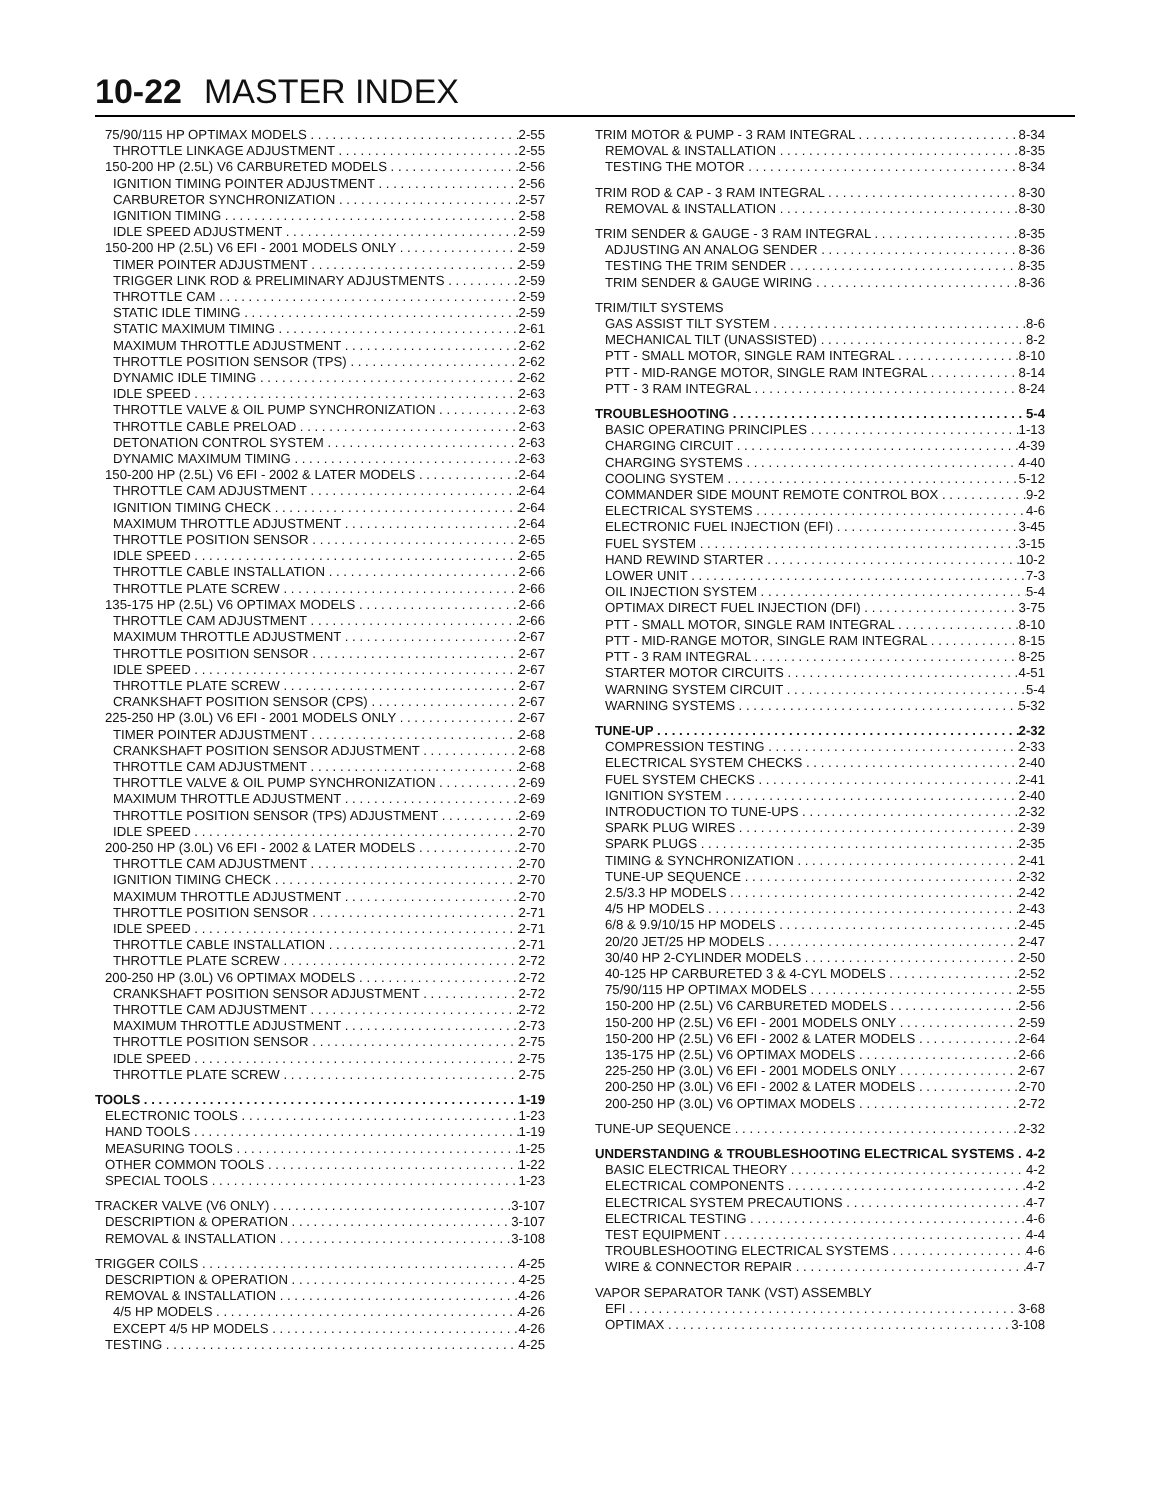10-22 MASTER INDEX
75/90/115 HP OPTIMAX MODELS 2-55
THROTTLE LINKAGE ADJUSTMENT 2-55
150-200 HP (2.5L) V6 CARBURETED MODELS 2-56
IGNITION TIMING POINTER ADJUSTMENT 2-56
CARBURETOR SYNCHRONIZATION 2-57
IGNITION TIMING 2-58
IDLE SPEED ADJUSTMENT 2-59
150-200 HP (2.5L) V6 EFI - 2001 MODELS ONLY 2-59
TIMER POINTER ADJUSTMENT 2-59
TRIGGER LINK ROD & PRELIMINARY ADJUSTMENTS 2-59
THROTTLE CAM 2-59
STATIC IDLE TIMING 2-59
STATIC MAXIMUM TIMING 2-61
MAXIMUM THROTTLE ADJUSTMENT 2-62
THROTTLE POSITION SENSOR (TPS) 2-62
DYNAMIC IDLE TIMING 2-62
IDLE SPEED 2-63
THROTTLE VALVE & OIL PUMP SYNCHRONIZATION 2-63
THROTTLE CABLE PRELOAD 2-63
DETONATION CONTROL SYSTEM 2-63
DYNAMIC MAXIMUM TIMING 2-63
150-200 HP (2.5L) V6 EFI - 2002 & LATER MODELS 2-64
THROTTLE CAM ADJUSTMENT 2-64
IGNITION TIMING CHECK 2-64
MAXIMUM THROTTLE ADJUSTMENT 2-64
THROTTLE POSITION SENSOR 2-65
IDLE SPEED 2-65
THROTTLE CABLE INSTALLATION 2-66
THROTTLE PLATE SCREW 2-66
135-175 HP (2.5L) V6 OPTIMAX MODELS 2-66
THROTTLE CAM ADJUSTMENT 2-66
MAXIMUM THROTTLE ADJUSTMENT 2-67
THROTTLE POSITION SENSOR 2-67
IDLE SPEED 2-67
THROTTLE PLATE SCREW 2-67
CRANKSHAFT POSITION SENSOR (CPS) 2-67
225-250 HP (3.0L) V6 EFI - 2001 MODELS ONLY 2-67
TIMER POINTER ADJUSTMENT 2-68
CRANKSHAFT POSITION SENSOR ADJUSTMENT 2-68
THROTTLE CAM ADJUSTMENT 2-68
THROTTLE VALVE & OIL PUMP SYNCHRONIZATION 2-69
MAXIMUM THROTTLE ADJUSTMENT 2-69
THROTTLE POSITION SENSOR (TPS) ADJUSTMENT 2-69
IDLE SPEED 2-70
200-250 HP (3.0L) V6 EFI - 2002 & LATER MODELS 2-70
THROTTLE CAM ADJUSTMENT 2-70
IGNITION TIMING CHECK 2-70
MAXIMUM THROTTLE ADJUSTMENT 2-70
THROTTLE POSITION SENSOR 2-71
IDLE SPEED 2-71
THROTTLE CABLE INSTALLATION 2-71
THROTTLE PLATE SCREW 2-72
200-250 HP (3.0L) V6 OPTIMAX MODELS 2-72
CRANKSHAFT POSITION SENSOR ADJUSTMENT 2-72
THROTTLE CAM ADJUSTMENT 2-72
MAXIMUM THROTTLE ADJUSTMENT 2-73
THROTTLE POSITION SENSOR 2-75
IDLE SPEED 2-75
THROTTLE PLATE SCREW 2-75
TOOLS 1-19
ELECTRONIC TOOLS 1-23
HAND TOOLS 1-19
MEASURING TOOLS 1-25
OTHER COMMON TOOLS 1-22
SPECIAL TOOLS 1-23
TRACKER VALVE (V6 ONLY) 3-107
DESCRIPTION & OPERATION 3-107
REMOVAL & INSTALLATION 3-108
TRIGGER COILS 4-25
DESCRIPTION & OPERATION 4-25
REMOVAL & INSTALLATION 4-26
4/5 HP MODELS 4-26
EXCEPT 4/5 HP MODELS 4-26
TESTING 4-25
TRIM MOTOR & PUMP - 3 RAM INTEGRAL 8-34
REMOVAL & INSTALLATION 8-35
TESTING THE MOTOR 8-34
TRIM ROD & CAP - 3 RAM INTEGRAL 8-30
REMOVAL & INSTALLATION 8-30
TRIM SENDER & GAUGE - 3 RAM INTEGRAL 8-35
ADJUSTING AN ANALOG SENDER 8-36
TESTING THE TRIM SENDER 8-35
TRIM SENDER & GAUGE WIRING 8-36
TRIM/TILT SYSTEMS
GAS ASSIST TILT SYSTEM 8-6
MECHANICAL TILT (UNASSISTED) 8-2
PTT - SMALL MOTOR, SINGLE RAM INTEGRAL 8-10
PTT - MID-RANGE MOTOR, SINGLE RAM INTEGRAL 8-14
PTT - 3 RAM INTEGRAL 8-24
TROUBLESHOOTING 5-4
BASIC OPERATING PRINCIPLES 1-13
CHARGING CIRCUIT 4-39
CHARGING SYSTEMS 4-40
COOLING SYSTEM 5-12
COMMANDER SIDE MOUNT REMOTE CONTROL BOX 9-2
ELECTRICAL SYSTEMS 4-6
ELECTRONIC FUEL INJECTION (EFI) 3-45
FUEL SYSTEM 3-15
HAND REWIND STARTER 10-2
LOWER UNIT 7-3
OIL INJECTION SYSTEM 5-4
OPTIMAX DIRECT FUEL INJECTION (DFI) 3-75
PTT - SMALL MOTOR, SINGLE RAM INTEGRAL 8-10
PTT - MID-RANGE MOTOR, SINGLE RAM INTEGRAL 8-15
PTT - 3 RAM INTEGRAL 8-25
STARTER MOTOR CIRCUITS 4-51
WARNING SYSTEM CIRCUIT 5-4
WARNING SYSTEMS 5-32
TUNE-UP 2-32
COMPRESSION TESTING 2-33
ELECTRICAL SYSTEM CHECKS 2-40
FUEL SYSTEM CHECKS 2-41
IGNITION SYSTEM 2-40
INTRODUCTION TO TUNE-UPS 2-32
SPARK PLUG WIRES 2-39
SPARK PLUGS 2-35
TIMING & SYNCHRONIZATION 2-41
TUNE-UP SEQUENCE 2-32
2.5/3.3 HP MODELS 2-42
4/5 HP MODELS 2-43
6/8 & 9.9/10/15 HP MODELS 2-45
20/20 JET/25 HP MODELS 2-47
30/40 HP 2-CYLINDER MODELS 2-50
40-125 HP CARBURETED 3 & 4-CYL MODELS 2-52
75/90/115 HP OPTIMAX MODELS 2-55
150-200 HP (2.5L) V6 CARBURETED MODELS 2-56
150-200 HP (2.5L) V6 EFI - 2001 MODELS ONLY 2-59
150-200 HP (2.5L) V6 EFI - 2002 & LATER MODELS 2-64
135-175 HP (2.5L) V6 OPTIMAX MODELS 2-66
225-250 HP (3.0L) V6 EFI - 2001 MODELS ONLY 2-67
200-250 HP (3.0L) V6 EFI - 2002 & LATER MODELS 2-70
200-250 HP (3.0L) V6 OPTIMAX MODELS 2-72
TUNE-UP SEQUENCE 2-32
UNDERSTANDING & TROUBLESHOOTING ELECTRICAL SYSTEMS 4-2
BASIC ELECTRICAL THEORY 4-2
ELECTRICAL COMPONENTS 4-2
ELECTRICAL SYSTEM PRECAUTIONS 4-7
ELECTRICAL TESTING 4-6
TEST EQUIPMENT 4-4
TROUBLESHOOTING ELECTRICAL SYSTEMS 4-6
WIRE & CONNECTOR REPAIR 4-7
VAPOR SEPARATOR TANK (VST) ASSEMBLY
EFI 3-68
OPTIMAX 3-108